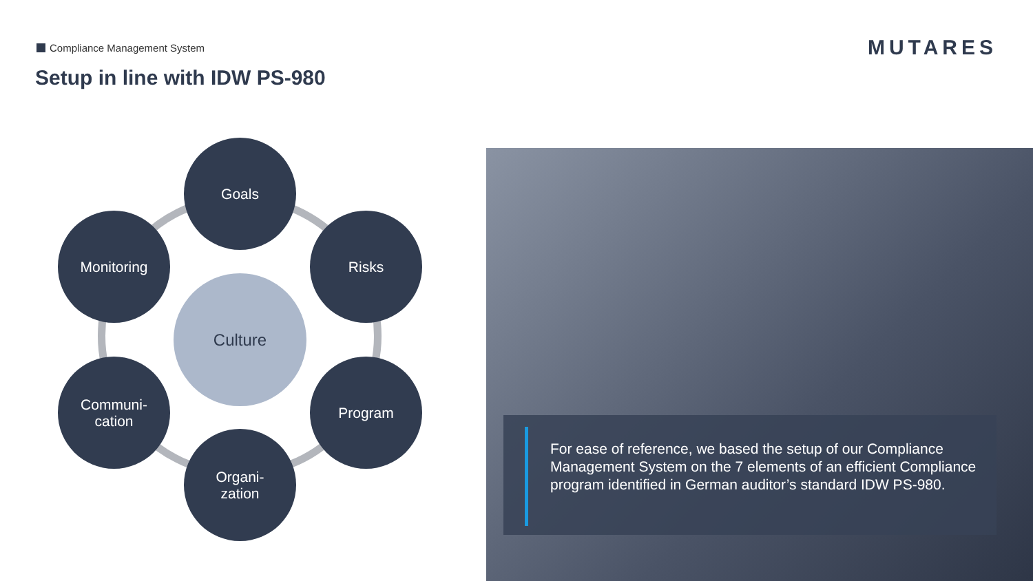Compliance Management System
Setup in line with IDW PS-980
MUTARES
Goals
Monitoring Risks
Culture
Communi-
cation
Program
Organi-
zation
For ease of reference, we based the setup of our Compliance Management System on the 7 elements of an efficient Compliance program identified in German auditor’s standard IDW PS-980.